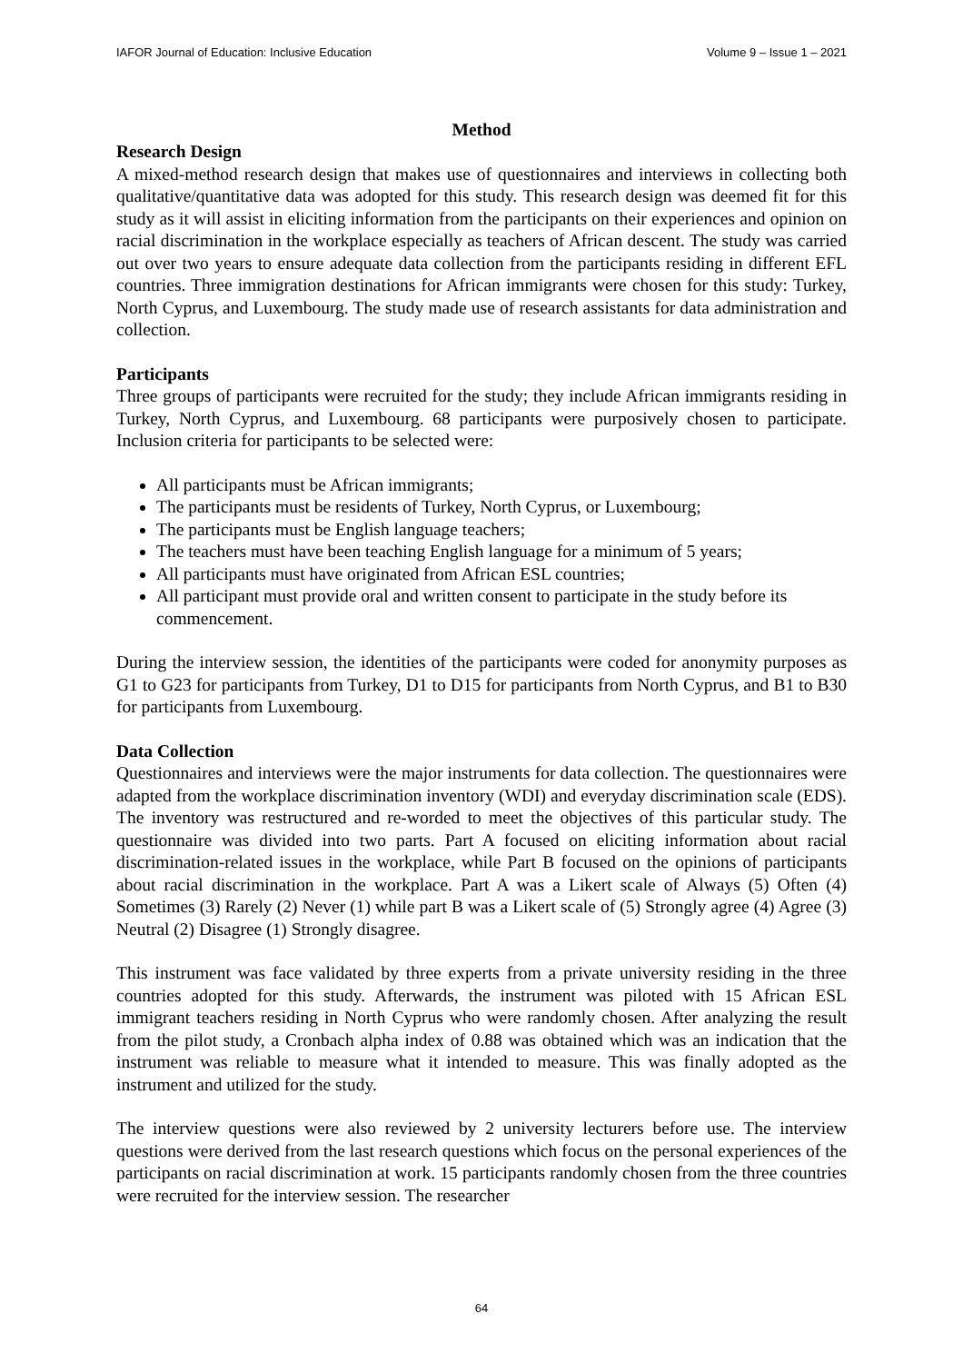IAFOR Journal of Education: Inclusive Education Volume 9 – Issue 1 – 2021
Method
Research Design
A mixed-method research design that makes use of questionnaires and interviews in collecting both qualitative/quantitative data was adopted for this study. This research design was deemed fit for this study as it will assist in eliciting information from the participants on their experiences and opinion on racial discrimination in the workplace especially as teachers of African descent. The study was carried out over two years to ensure adequate data collection from the participants residing in different EFL countries. Three immigration destinations for African immigrants were chosen for this study: Turkey, North Cyprus, and Luxembourg. The study made use of research assistants for data administration and collection.
Participants
Three groups of participants were recruited for the study; they include African immigrants residing in Turkey, North Cyprus, and Luxembourg. 68 participants were purposively chosen to participate. Inclusion criteria for participants to be selected were:
All participants must be African immigrants;
The participants must be residents of Turkey, North Cyprus, or Luxembourg;
The participants must be English language teachers;
The teachers must have been teaching English language for a minimum of 5 years;
All participants must have originated from African ESL countries;
All participant must provide oral and written consent to participate in the study before its commencement.
During the interview session, the identities of the participants were coded for anonymity purposes as G1 to G23 for participants from Turkey, D1 to D15 for participants from North Cyprus, and B1 to B30 for participants from Luxembourg.
Data Collection
Questionnaires and interviews were the major instruments for data collection. The questionnaires were adapted from the workplace discrimination inventory (WDI) and everyday discrimination scale (EDS). The inventory was restructured and re-worded to meet the objectives of this particular study. The questionnaire was divided into two parts. Part A focused on eliciting information about racial discrimination-related issues in the workplace, while Part B focused on the opinions of participants about racial discrimination in the workplace. Part A was a Likert scale of Always (5) Often (4) Sometimes (3) Rarely (2) Never (1) while part B was a Likert scale of (5) Strongly agree (4) Agree (3) Neutral (2) Disagree (1) Strongly disagree.
This instrument was face validated by three experts from a private university residing in the three countries adopted for this study. Afterwards, the instrument was piloted with 15 African ESL immigrant teachers residing in North Cyprus who were randomly chosen. After analyzing the result from the pilot study, a Cronbach alpha index of 0.88 was obtained which was an indication that the instrument was reliable to measure what it intended to measure. This was finally adopted as the instrument and utilized for the study.
The interview questions were also reviewed by 2 university lecturers before use. The interview questions were derived from the last research questions which focus on the personal experiences of the participants on racial discrimination at work. 15 participants randomly chosen from the three countries were recruited for the interview session. The researcher
64